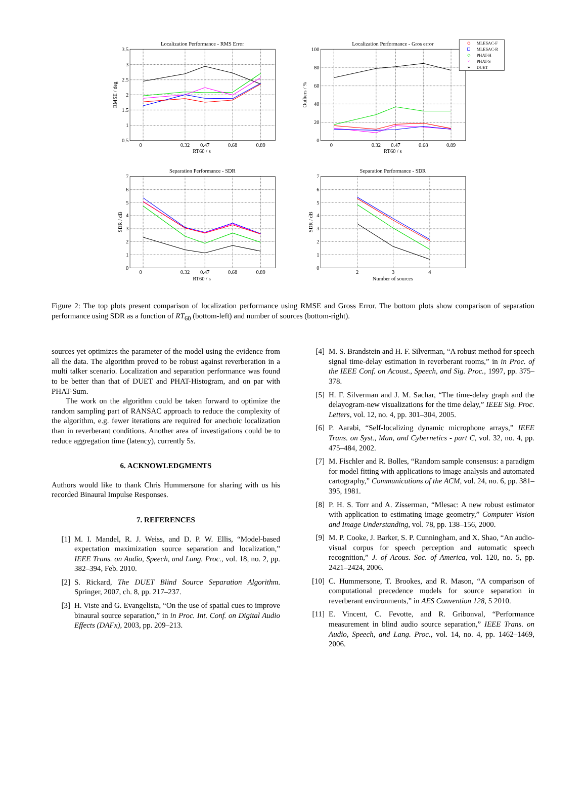Localization Performance - RMS Error
Localization Performance - Gros error
Separation Performance - SDR
Separation Performance - SDR
3.5
3
2.5
2
1.5
1
0.5
100
80
60
40
20
0
7
6
5
4
3
2
1
0
7
6
5
4
3
2
1
0
0
0.32
0.47
0.68
0.89
RT60 / s
0
0.32
0.47
0.68
0.89
RT60 / s
0
0.32
0.47
0.68
0.89
RT60 / s
2
3
4
Number of sources
RMSE / deg
Outliers / %
SDR / dB
SDR / dB
MLESAC-F
MLESAC-R
PHAT-H
×
PHAT-S
✶
DUET
Figure 2: The top plots present comparison of localization performance using RMSE and Gross Error. The bottom plots show comparison of separation performance using SDR as a function of RT<sub>60</sub> (bottom-left) and number of sources (bottom-right).
sources yet optimizes the parameter of the model using the evidence from all the data. The algorithm proved to be robust against reverberation in a multi talker scenario. Localization and separation performance was found to be better than that of DUET and PHAT-Histogram, and on par with PHAT-Sum.
The work on the algorithm could be taken forward to optimize the random sampling part of RANSAC approach to reduce the complexity of the algorithm, e.g. fewer iterations are required for anechoic localization than in reverberant conditions. Another area of investigations could be to reduce aggregation time (latency), currently 5s.
6. ACKNOWLEDGMENTS
Authors would like to thank Chris Hummersone for sharing with us his recorded Binaural Impulse Responses.
7. REFERENCES
[1] M. I. Mandel, R. J. Weiss, and D. P. W. Ellis, “Model-based expectation maximization source separation and localization,” IEEE Trans. on Audio, Speech, and Lang. Proc., vol. 18, no. 2, pp. 382–394, Feb. 2010.
[2] S. Rickard, The DUET Blind Source Separation Algorithm. Springer, 2007, ch. 8, pp. 217–237.
[3] H. Viste and G. Evangelista, “On the use of spatial cues to improve binaural source separation,” in in Proc. Int. Conf. on Digital Audio Effects (DAFx), 2003, pp. 209–213.
[4] M. S. Brandstein and H. F. Silverman, “A robust method for speech signal time-delay estimation in reverberant rooms,” in in Proc. of the IEEE Conf. on Acoust., Speech, and Sig. Proc., 1997, pp. 375–378.
[5] H. F. Silverman and J. M. Sachar, “The time-delay graph and the delayogram-new visualizations for the time delay,” IEEE Sig. Proc. Letters, vol. 12, no. 4, pp. 301–304, 2005.
[6] P. Aarabi, “Self-localizing dynamic microphone arrays,” IEEE Trans. on Syst., Man, and Cybernetics - part C, vol. 32, no. 4, pp. 475–484, 2002.
[7] M. Fischler and R. Bolles, “Random sample consensus: a paradigm for model fitting with applications to image analysis and automated cartography,” Communications of the ACM, vol. 24, no. 6, pp. 381–395, 1981.
[8] P. H. S. Torr and A. Zisserman, “Mlesac: A new robust estimator with application to estimating image geometry,” Computer Vision and Image Understanding, vol. 78, pp. 138–156, 2000.
[9] M. P. Cooke, J. Barker, S. P. Cunningham, and X. Shao, “An audio-visual corpus for speech perception and automatic speech recognition,” J. of Acous. Soc. of America, vol. 120, no. 5, pp. 2421–2424, 2006.
[10] C. Hummersone, T. Brookes, and R. Mason, “A comparison of computational precedence models for source separation in reverberant environments,” in AES Convention 128, 5 2010.
[11] E. Vincent, C. Fevotte, and R. Gribonval, “Performance measurement in blind audio source separation,” IEEE Trans. on Audio, Speech, and Lang. Proc., vol. 14, no. 4, pp. 1462–1469, 2006.